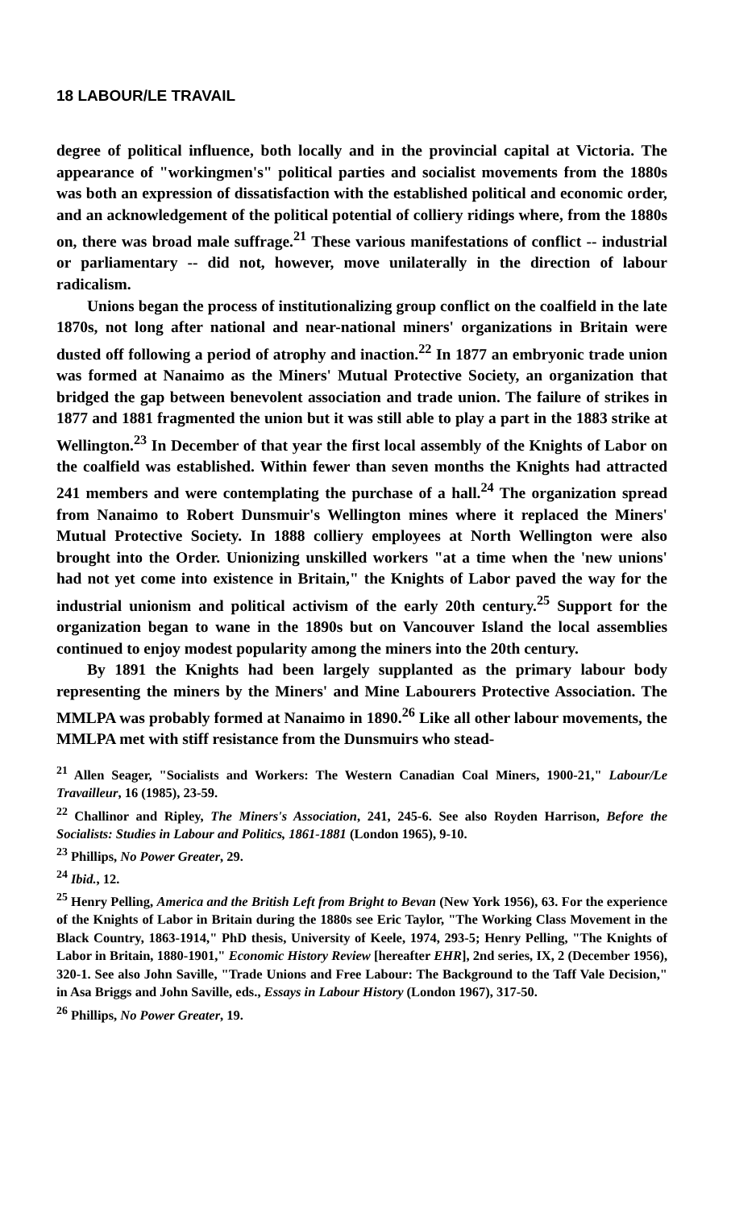18 LABOUR/LE TRAVAIL
degree of political influence, both locally and in the provincial capital at Victoria. The appearance of "workingmen's" political parties and socialist movements from the 1880s was both an expression of dissatisfaction with the established political and economic order, and an acknowledgement of the political potential of colliery ridings where, from the 1880s on, there was broad male suffrage.<sup>21</sup> These various manifestations of conflict -- industrial or parliamentary -- did not, however, move unilaterally in the direction of labour radicalism.
Unions began the process of institutionalizing group conflict on the coalfield in the late 1870s, not long after national and near-national miners' organizations in Britain were dusted off following a period of atrophy and inaction.<sup>22</sup> In 1877 an embryonic trade union was formed at Nanaimo as the Miners' Mutual Protective Society, an organization that bridged the gap between benevolent association and trade union. The failure of strikes in 1877 and 1881 fragmented the union but it was still able to play a part in the 1883 strike at Wellington.<sup>23</sup> In December of that year the first local assembly of the Knights of Labor on the coalfield was established. Within fewer than seven months the Knights had attracted 241 members and were contemplating the purchase of a hall.<sup>24</sup> The organization spread from Nanaimo to Robert Dunsmuir's Wellington mines where it replaced the Miners' Mutual Protective Society. In 1888 colliery employees at North Wellington were also brought into the Order. Unionizing unskilled workers "at a time when the 'new unions' had not yet come into existence in Britain," the Knights of Labor paved the way for the industrial unionism and political activism of the early 20th century.<sup>25</sup> Support for the organization began to wane in the 1890s but on Vancouver Island the local assemblies continued to enjoy modest popularity among the miners into the 20th century.
By 1891 the Knights had been largely supplanted as the primary labour body representing the miners by the Miners' and Mine Labourers Protective Association. The MMLPA was probably formed at Nanaimo in 1890.<sup>26</sup> Like all other labour movements, the MMLPA met with stiff resistance from the Dunsmuirs who stead-
<sup>21</sup> Allen Seager, "Socialists and Workers: The Western Canadian Coal Miners, 1900-21," Labour/Le Travailleur, 16 (1985), 23-59.
<sup>22</sup> Challinor and Ripley, The Miners's Association, 241, 245-6. See also Royden Harrison, Before the Socialists: Studies in Labour and Politics, 1861-1881 (London 1965), 9-10.
<sup>23</sup> Phillips, No Power Greater, 29.
<sup>24</sup> Ibid., 12.
<sup>25</sup> Henry Pelling, America and the British Left from Bright to Bevan (New York 1956), 63. For the experience of the Knights of Labor in Britain during the 1880s see Eric Taylor, "The Working Class Movement in the Black Country, 1863-1914," PhD thesis, University of Keele, 1974, 293-5; Henry Pelling, "The Knights of Labor in Britain, 1880-1901," Economic History Review [hereafter EHR], 2nd series, IX, 2 (December 1956), 320-1. See also John Saville, "Trade Unions and Free Labour: The Background to the Taff Vale Decision," in Asa Briggs and John Saville, eds., Essays in Labour History (London 1967), 317-50.
<sup>26</sup> Phillips, No Power Greater, 19.